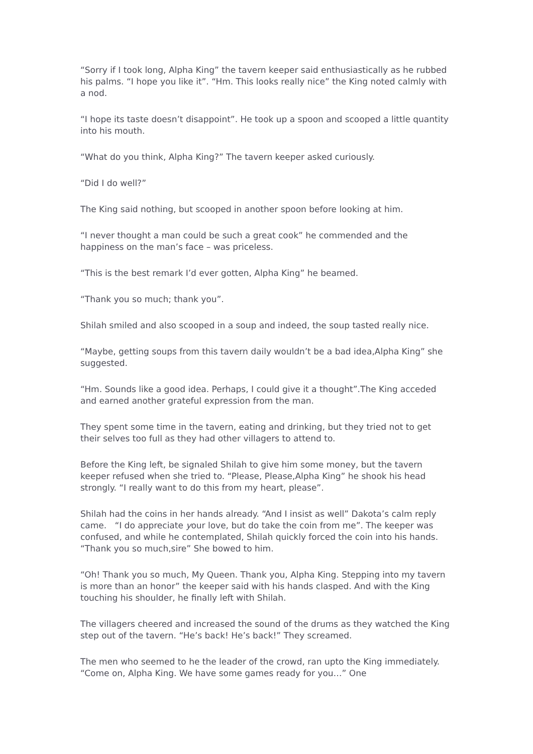“Sorry if I took long, Alpha King” the tavern keeper said enthusiastically as he rubbed his palms. “I hope you like it”. “Hm. This looks really nice” the King noted calmly with a nod.
“I hope its taste doesn’t disappoint”. He took up a spoon and scooped a little quantity into his mouth.
“What do you think, Alpha King?” The tavern keeper asked curiously.
“Did I do well?”
The King said nothing, but scooped in another spoon before looking at him.
“I never thought a man could be such a great cook” he commended and the happiness on the man’s face – was priceless.
“This is the best remark I’d ever gotten, Alpha King” he beamed.
“Thank you so much; thank you”.
Shilah smiled and also scooped in a soup and indeed, the soup tasted really nice.
“Maybe, getting soups from this tavern daily wouldn’t be a bad idea,Alpha King” she suggested.
“Hm. Sounds like a good idea. Perhaps, I could give it a thought”.The King acceded and earned another grateful expression from the man.
They spent some time in the tavern, eating and drinking, but they tried not to get their selves too full as they had other villagers to attend to.
Before the King left, be signaled Shilah to give him some money, but the tavern keeper refused when she tried to. “Please, Please,Alpha King” he shook his head strongly. “I really want to do this from my heart, please”.
Shilah had the coins in her hands already. “And I insist as well” Dakota’s calm reply came. “I do appreciate your love, but do take the coin from me”. The keeper was confused, and while he contemplated, Shilah quickly forced the coin into his hands. “Thank you so much,sire” She bowed to him.
“Oh! Thank you so much, My Queen. Thank you, Alpha King. Stepping into my tavern is more than an honor” the keeper said with his hands clasped. And with the King touching his shoulder, he finally left with Shilah.
The villagers cheered and increased the sound of the drums as they watched the King step out of the tavern. “He’s back! He’s back!” They screamed.
The men who seemed to he the leader of the crowd, ran upto the King immediately. “Come on, Alpha King. We have some games ready for you…” One